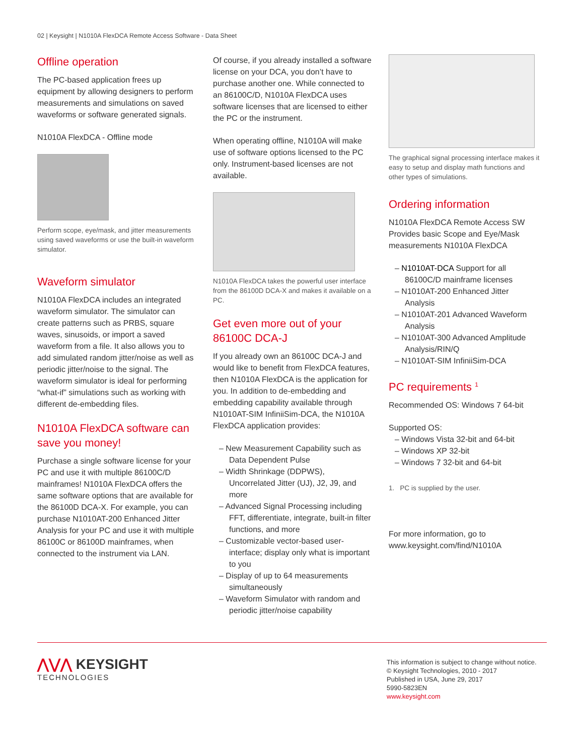02 | Keysight | N1010A FlexDCA Remote Access Software - Data Sheet
Offline operation
The PC-based application frees up equipment by allowing designers to perform measurements and simulations on saved waveforms or software generated signals.
N1010A FlexDCA - Offline mode
Perform scope, eye/mask, and jitter measurements using saved waveforms or use the built-in waveform simulator.
Waveform simulator
N1010A FlexDCA includes an integrated waveform simulator. The simulator can create patterns such as PRBS, square waves, sinusoids, or import a saved waveform from a file. It also allows you to add simulated random jitter/noise as well as periodic jitter/noise to the signal. The waveform simulator is ideal for performing “what-if” simulations such as working with different de-embedding files.
N1010A FlexDCA software can save you money!
Purchase a single software license for your PC and use it with multiple 86100C/D mainframes! N1010A FlexDCA offers the same software options that are available for the 86100D DCA-X. For example, you can purchase N1010AT-200 Enhanced Jitter Analysis for your PC and use it with multiple 86100C or 86100D mainframes, when connected to the instrument via LAN.
Of course, if you already installed a software license on your DCA, you don’t have to purchase another one. While connected to an 86100C/D, N1010A FlexDCA uses software licenses that are licensed to either the PC or the instrument.
When operating offline, N1010A will make use of software options licensed to the PC only. Instrument-based licenses are not available.
N1010A FlexDCA takes the powerful user interface from the 86100D DCA-X and makes it available on a PC.
Get even more out of your 86100C DCA-J
If you already own an 86100C DCA-J and would like to benefit from FlexDCA features, then N1010A FlexDCA is the application for you. In addition to de-embedding and embedding capability available through N1010AT-SIM InfiniiSim-DCA, the N1010A FlexDCA application provides:
– New Measurement Capability such as Data Dependent Pulse
– Width Shrinkage (DDPWS), Uncorrelated Jitter (UJ), J2, J9, and more
– Advanced Signal Processing including FFT, differentiate, integrate, built-in filter functions, and more
– Customizable vector-based user-interface; display only what is important to you
– Display of up to 64 measurements simultaneously
– Waveform Simulator with random and periodic jitter/noise capability
The graphical signal processing interface makes it easy to setup and display math functions and other types of simulations.
Ordering information
N1010A FlexDCA Remote Access SW Provides basic Scope and Eye/Mask measurements N1010A FlexDCA
– N1010AT-DCA Support for all 86100C/D mainframe licenses
– N1010AT-200 Enhanced Jitter Analysis
– N1010AT-201 Advanced Waveform Analysis
– N1010AT-300 Advanced Amplitude Analysis/RIN/Q
– N1010AT-SIM InfiniiSim-DCA
PC requirements <sup>1</sup>
Recommended OS: Windows 7 64-bit
Supported OS:
– Windows Vista 32-bit and 64-bit
– Windows XP 32-bit
– Windows 7 32-bit and 64-bit
1. PC is supplied by the user.
For more information, go to
www.keysight.com/find/N1010A
⋀⋁⋀ KEYSIGHT
TECHNOLOGIES
This information is subject to change without notice.
© Keysight Technologies, 2010 - 2017
Published in USA, June 29, 2017
5990-5823EN
www.keysight.com